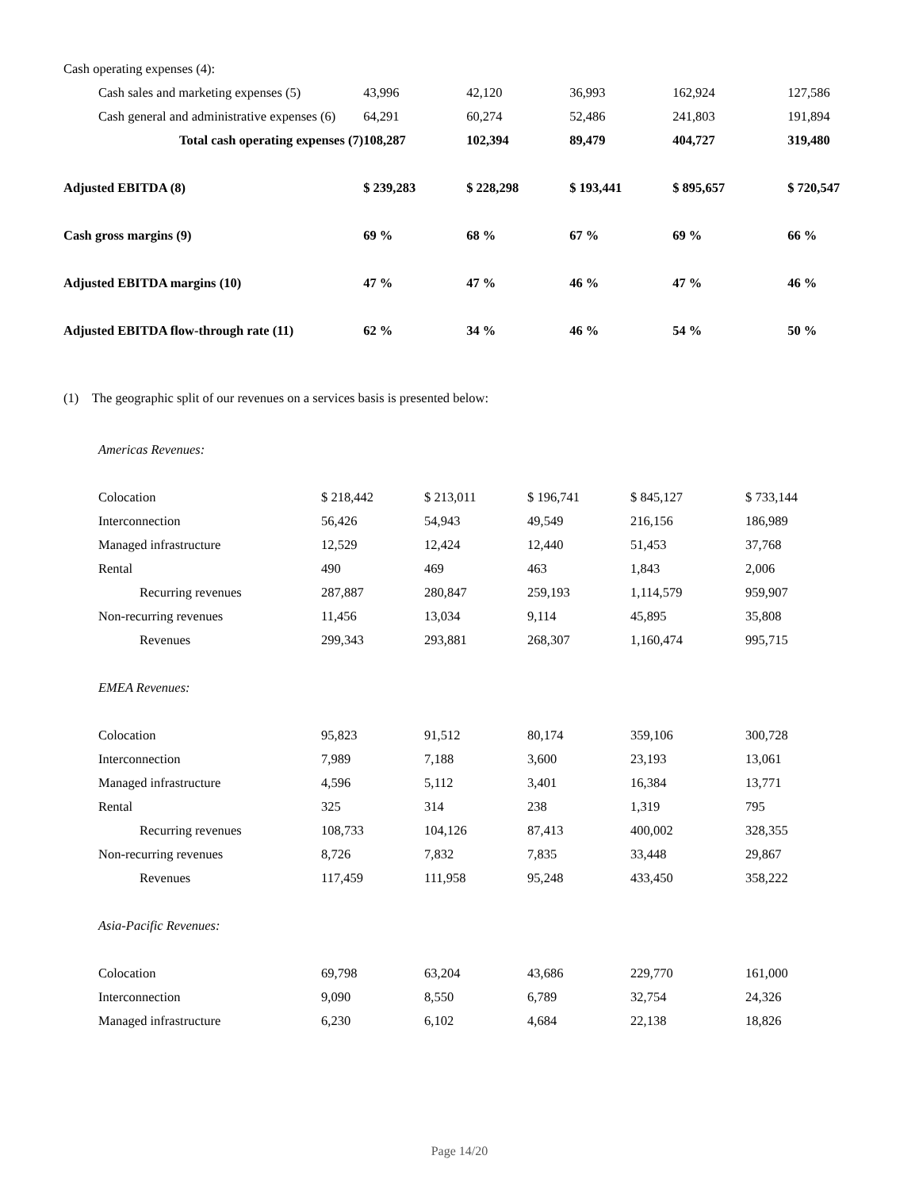| Cash operating expenses (4): | | | | | |
| Cash sales and marketing expenses (5) | 43,996 | 42,120 | 36,993 | 162,924 | 127,586 |
| Cash general and administrative expenses (6) | 64,291 | 60,274 | 52,486 | 241,803 | 191,894 |
| Total cash operating expenses (7) | 108,287 | 102,394 | 89,479 | 404,727 | 319,480 |
| Adjusted EBITDA (8) | $ 239,283 | $ 228,298 | $ 193,441 | $ 895,657 | $ 720,547 |
| Cash gross margins (9) | 69 % | 68 % | 67 % | 69 % | 66 % |
| Adjusted EBITDA margins (10) | 47 % | 47 % | 46 % | 47 % | 46 % |
| Adjusted EBITDA flow-through rate (11) | 62 % | 34 % | 46 % | 54 % | 50 % |
(1) The geographic split of our revenues on a services basis is presented below:
| Americas Revenues: | | | | | |
| Colocation | $ 218,442 | $ 213,011 | $ 196,741 | $ 845,127 | $ 733,144 |
| Interconnection | 56,426 | 54,943 | 49,549 | 216,156 | 186,989 |
| Managed infrastructure | 12,529 | 12,424 | 12,440 | 51,453 | 37,768 |
| Rental | 490 | 469 | 463 | 1,843 | 2,006 |
| Recurring revenues | 287,887 | 280,847 | 259,193 | 1,114,579 | 959,907 |
| Non-recurring revenues | 11,456 | 13,034 | 9,114 | 45,895 | 35,808 |
| Revenues | 299,343 | 293,881 | 268,307 | 1,160,474 | 995,715 |
| EMEA Revenues: | | | | | |
| Colocation | 95,823 | 91,512 | 80,174 | 359,106 | 300,728 |
| Interconnection | 7,989 | 7,188 | 3,600 | 23,193 | 13,061 |
| Managed infrastructure | 4,596 | 5,112 | 3,401 | 16,384 | 13,771 |
| Rental | 325 | 314 | 238 | 1,319 | 795 |
| Recurring revenues | 108,733 | 104,126 | 87,413 | 400,002 | 328,355 |
| Non-recurring revenues | 8,726 | 7,832 | 7,835 | 33,448 | 29,867 |
| Revenues | 117,459 | 111,958 | 95,248 | 433,450 | 358,222 |
| Asia-Pacific Revenues: | | | | | |
| Colocation | 69,798 | 63,204 | 43,686 | 229,770 | 161,000 |
| Interconnection | 9,090 | 8,550 | 6,789 | 32,754 | 24,326 |
| Managed infrastructure | 6,230 | 6,102 | 4,684 | 22,138 | 18,826 |
Page 14/20